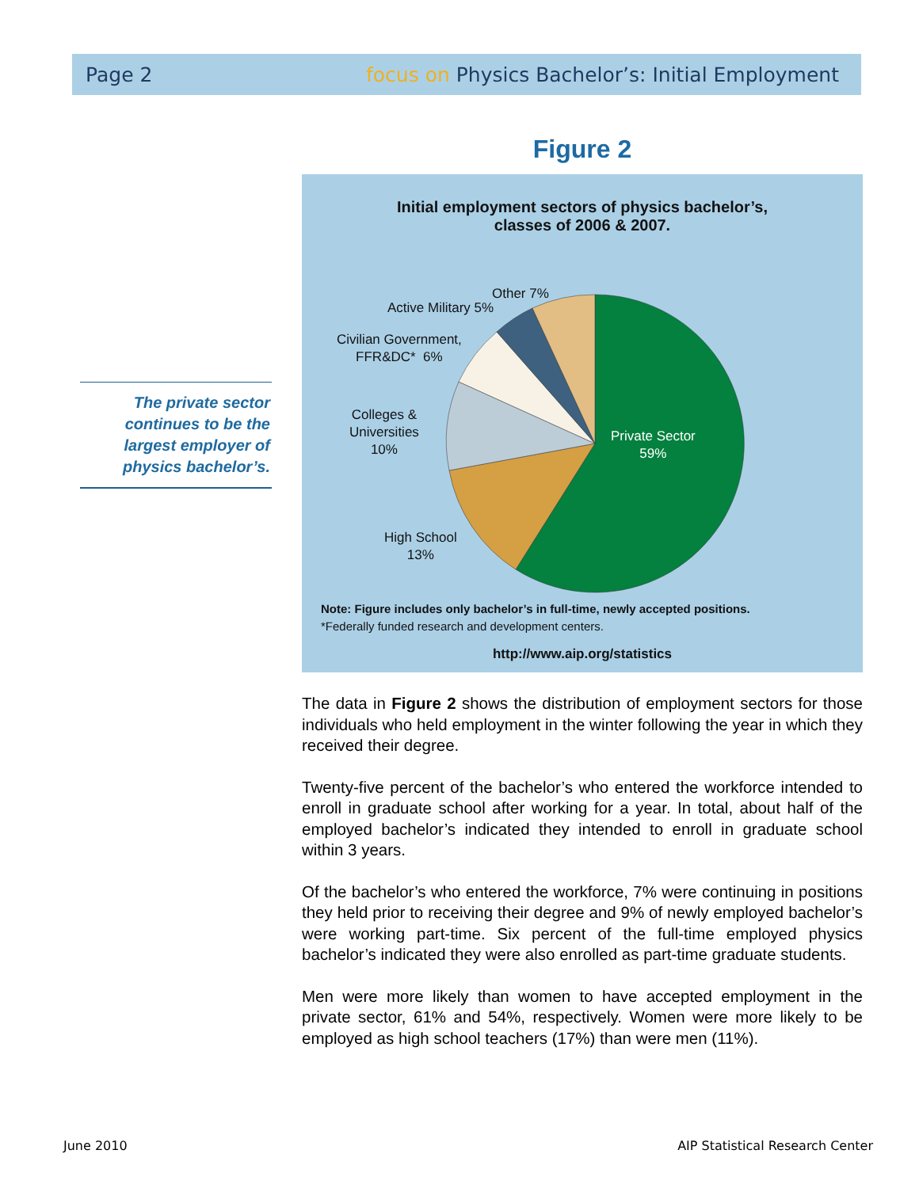Page 2 focus on Physics Bachelor’s: Initial Employment
The private sector continues to be the largest employer of physics bachelor’s.
Figure 2
Initial employment sectors of physics bachelor’s,
classes of 2006 & 2007.
Private Sector
59%
Other 7%
Active Military 5%
Civilian Government,
FFR&DC* 6%
Colleges &
Universities
10%
High School
13%
Note: Figure includes only bachelor’s in full-time, newly accepted positions.
*Federally funded research and development centers.
http://www.aip.org/statistics
The data in Figure 2 shows the distribution of employment sectors for those individuals who held employment in the winter following the year in which they received their degree.
Twenty-five percent of the bachelor’s who entered the workforce intended to enroll in graduate school after working for a year. In total, about half of the employed bachelor’s indicated they intended to enroll in graduate school within 3 years.
Of the bachelor’s who entered the workforce, 7% were continuing in positions they held prior to receiving their degree and 9% of newly employed bachelor’s were working part-time. Six percent of the full-time employed physics bachelor’s indicated they were also enrolled as part-time graduate students.
Men were more likely than women to have accepted employment in the private sector, 61% and 54%, respectively. Women were more likely to be employed as high school teachers (17%) than were men (11%).
June 2010
AIP Statistical Research Center